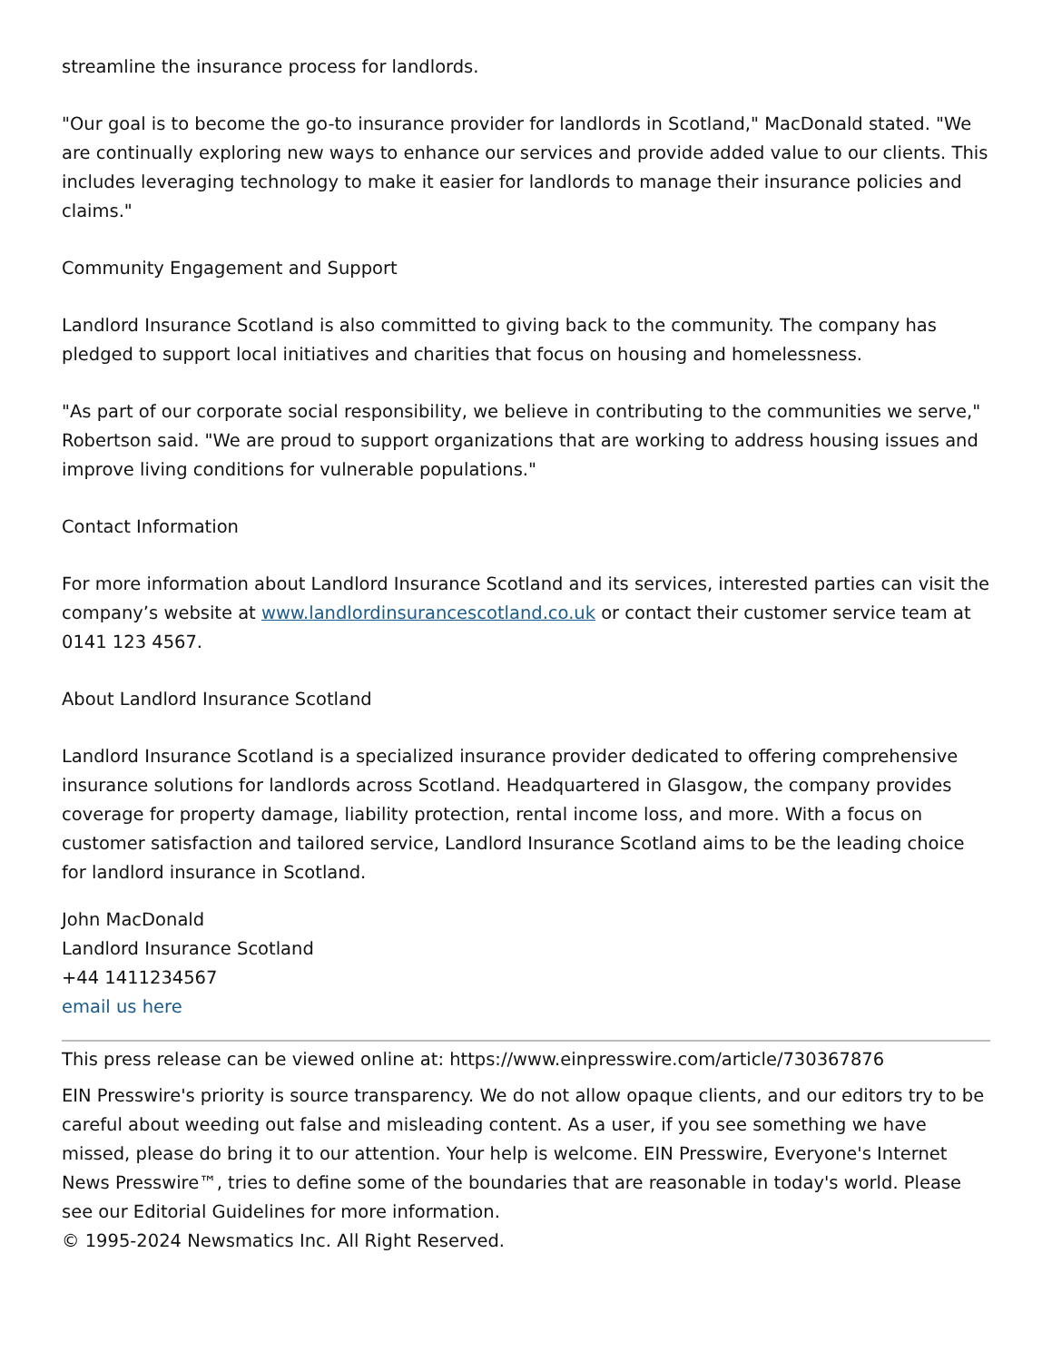streamline the insurance process for landlords.
"Our goal is to become the go-to insurance provider for landlords in Scotland," MacDonald stated. "We are continually exploring new ways to enhance our services and provide added value to our clients. This includes leveraging technology to make it easier for landlords to manage their insurance policies and claims."
Community Engagement and Support
Landlord Insurance Scotland is also committed to giving back to the community. The company has pledged to support local initiatives and charities that focus on housing and homelessness.
"As part of our corporate social responsibility, we believe in contributing to the communities we serve," Robertson said. "We are proud to support organizations that are working to address housing issues and improve living conditions for vulnerable populations."
Contact Information
For more information about Landlord Insurance Scotland and its services, interested parties can visit the company’s website at www.landlordinsurancescotland.co.uk or contact their customer service team at 0141 123 4567.
About Landlord Insurance Scotland
Landlord Insurance Scotland is a specialized insurance provider dedicated to offering comprehensive insurance solutions for landlords across Scotland. Headquartered in Glasgow, the company provides coverage for property damage, liability protection, rental income loss, and more. With a focus on customer satisfaction and tailored service, Landlord Insurance Scotland aims to be the leading choice for landlord insurance in Scotland.
John MacDonald
Landlord Insurance Scotland
+44 1411234567
email us here
This press release can be viewed online at: https://www.einpresswire.com/article/730367876
EIN Presswire's priority is source transparency. We do not allow opaque clients, and our editors try to be careful about weeding out false and misleading content. As a user, if you see something we have missed, please do bring it to our attention. Your help is welcome. EIN Presswire, Everyone's Internet News Presswire™, tries to define some of the boundaries that are reasonable in today's world. Please see our Editorial Guidelines for more information.
© 1995-2024 Newsmatics Inc. All Right Reserved.